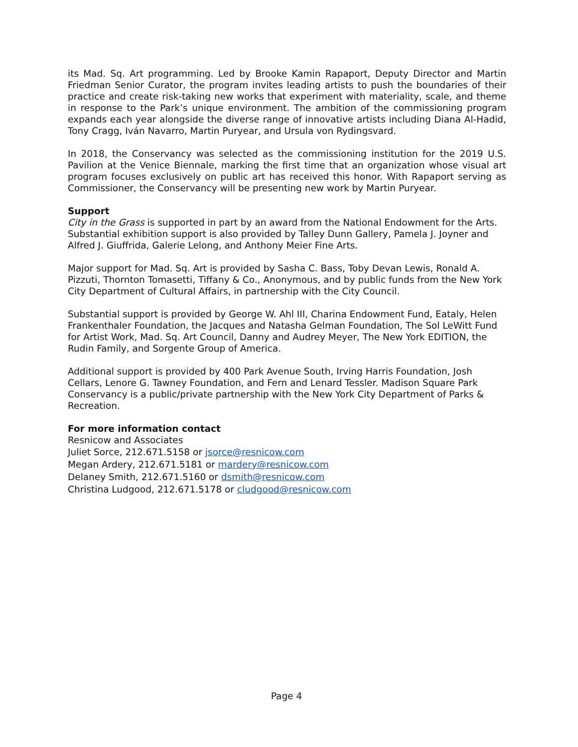its Mad. Sq. Art programming. Led by Brooke Kamin Rapaport, Deputy Director and Martin Friedman Senior Curator, the program invites leading artists to push the boundaries of their practice and create risk-taking new works that experiment with materiality, scale, and theme in response to the Park’s unique environment. The ambition of the commissioning program expands each year alongside the diverse range of innovative artists including Diana Al-Hadid, Tony Cragg, Iván Navarro, Martin Puryear, and Ursula von Rydingsvard.
In 2018, the Conservancy was selected as the commissioning institution for the 2019 U.S. Pavilion at the Venice Biennale, marking the first time that an organization whose visual art program focuses exclusively on public art has received this honor. With Rapaport serving as Commissioner, the Conservancy will be presenting new work by Martin Puryear.
Support
City in the Grass is supported in part by an award from the National Endowment for the Arts. Substantial exhibition support is also provided by Talley Dunn Gallery, Pamela J. Joyner and Alfred J. Giuffrida, Galerie Lelong, and Anthony Meier Fine Arts.
Major support for Mad. Sq. Art is provided by Sasha C. Bass, Toby Devan Lewis, Ronald A. Pizzuti, Thornton Tomasetti, Tiffany & Co., Anonymous, and by public funds from the New York City Department of Cultural Affairs, in partnership with the City Council.
Substantial support is provided by George W. Ahl III, Charina Endowment Fund, Eataly, Helen Frankenthaler Foundation, the Jacques and Natasha Gelman Foundation, The Sol LeWitt Fund for Artist Work, Mad. Sq. Art Council, Danny and Audrey Meyer, The New York EDITION, the Rudin Family, and Sorgente Group of America.
Additional support is provided by 400 Park Avenue South, Irving Harris Foundation, Josh Cellars, Lenore G. Tawney Foundation, and Fern and Lenard Tessler. Madison Square Park Conservancy is a public/private partnership with the New York City Department of Parks & Recreation.
For more information contact
Resnicow and Associates
Juliet Sorce, 212.671.5158 or jsorce@resnicow.com
Megan Ardery, 212.671.5181 or mardery@resnicow.com
Delaney Smith, 212.671.5160 or dsmith@resnicow.com
Christina Ludgood, 212.671.5178 or cludgood@resnicow.com
Page 4